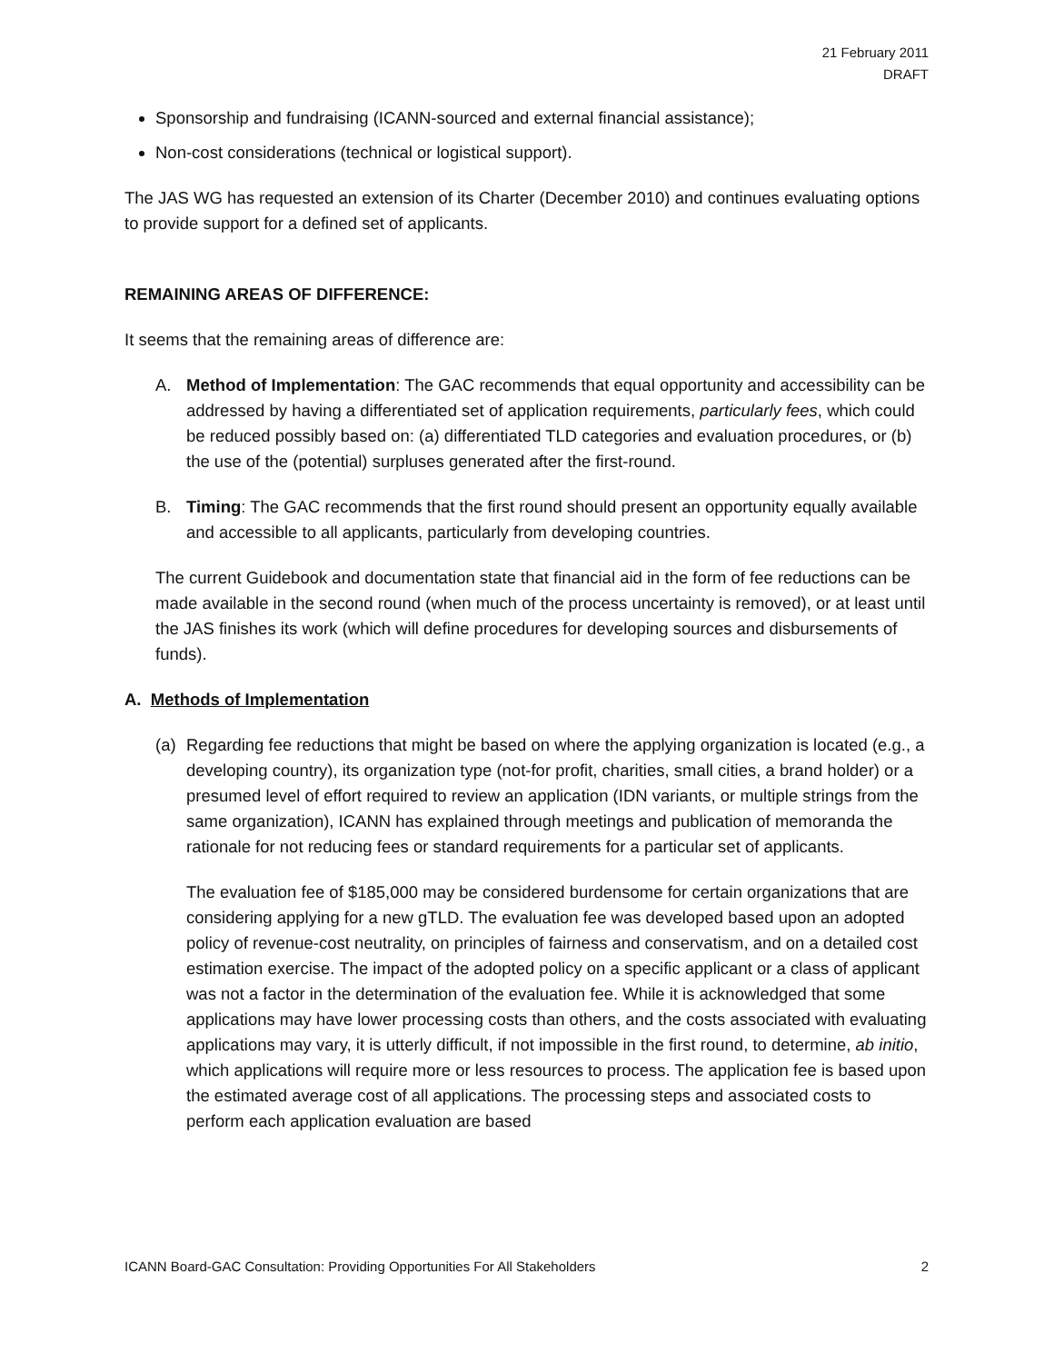21 February 2011
DRAFT
Sponsorship and fundraising (ICANN-sourced and external financial assistance);
Non-cost considerations (technical or logistical support).
The JAS WG has requested an extension of its Charter (December 2010) and continues evaluating options to provide support for a defined set of applicants.
REMAINING AREAS OF DIFFERENCE:
It seems that the remaining areas of difference are:
A. Method of Implementation: The GAC recommends that equal opportunity and accessibility can be addressed by having a differentiated set of application requirements, particularly fees, which could be reduced possibly based on: (a) differentiated TLD categories and evaluation procedures, or (b) the use of the (potential) surpluses generated after the first-round.
B. Timing: The GAC recommends that the first round should present an opportunity equally available and accessible to all applicants, particularly from developing countries.
The current Guidebook and documentation state that financial aid in the form of fee reductions can be made available in the second round (when much of the process uncertainty is removed), or at least until the JAS finishes its work (which will define procedures for developing sources and disbursements of funds).
A. Methods of Implementation
(a) Regarding fee reductions that might be based on where the applying organization is located (e.g., a developing country), its organization type (not-for profit, charities, small cities, a brand holder) or a presumed level of effort required to review an application (IDN variants, or multiple strings from the same organization), ICANN has explained through meetings and publication of memoranda the rationale for not reducing fees or standard requirements for a particular set of applicants.
The evaluation fee of $185,000 may be considered burdensome for certain organizations that are considering applying for a new gTLD. The evaluation fee was developed based upon an adopted policy of revenue-cost neutrality, on principles of fairness and conservatism, and on a detailed cost estimation exercise. The impact of the adopted policy on a specific applicant or a class of applicant was not a factor in the determination of the evaluation fee. While it is acknowledged that some applications may have lower processing costs than others, and the costs associated with evaluating applications may vary, it is utterly difficult, if not impossible in the first round, to determine, ab initio, which applications will require more or less resources to process. The application fee is based upon the estimated average cost of all applications. The processing steps and associated costs to perform each application evaluation are based
ICANN Board-GAC Consultation: Providing Opportunities For All Stakeholders 2